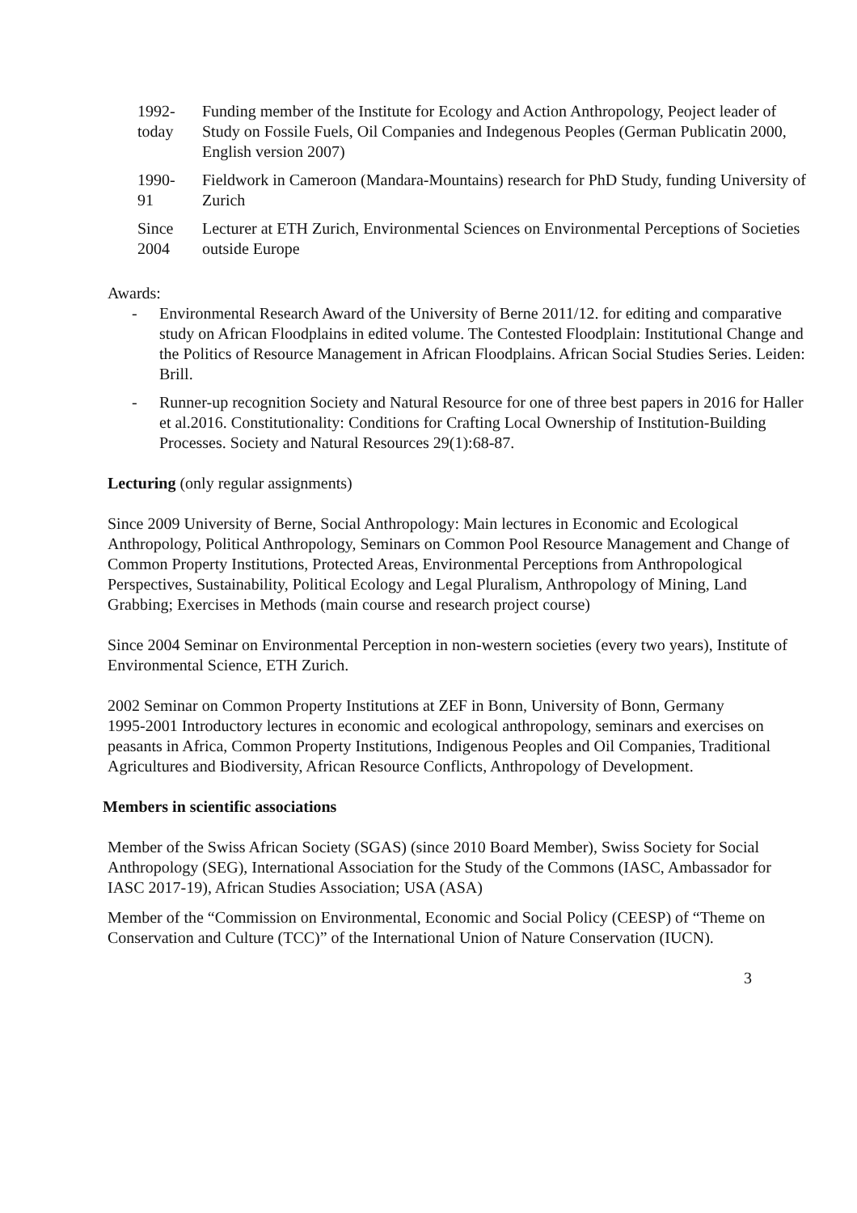1992-
today
Funding member of the Institute for Ecology and Action Anthropology, Peoject leader of Study on Fossile Fuels, Oil Companies and Indegenous Peoples (German Publicatin 2000, English version 2007)
1990-
91
Fieldwork in Cameroon (Mandara-Mountains) research for PhD Study, funding University of Zurich
Since
2004
Lecturer at ETH Zurich, Environmental Sciences on Environmental Perceptions of Societies outside Europe
Awards:
- Environmental Research Award of the University of Berne 2011/12. for editing and comparative study on African Floodplains in edited volume. The Contested Floodplain: Institutional Change and the Politics of Resource Management in African Floodplains. African Social Studies Series. Leiden: Brill.
- Runner-up recognition Society and Natural Resource for one of three best papers in 2016 for Haller et al.2016. Constitutionality: Conditions for Crafting Local Ownership of Institution-Building Processes. Society and Natural Resources 29(1):68-87.
Lecturing (only regular assignments)
Since 2009 University of Berne, Social Anthropology: Main lectures in Economic and Ecological Anthropology, Political Anthropology, Seminars on Common Pool Resource Management and Change of Common Property Institutions, Protected Areas, Environmental Perceptions from Anthropological Perspectives, Sustainability, Political Ecology and Legal Pluralism, Anthropology of Mining, Land Grabbing; Exercises in Methods (main course and research project course)
Since 2004 Seminar on Environmental Perception in non-western societies (every two years), Institute of Environmental Science, ETH Zurich.
2002 Seminar on Common Property Institutions at ZEF in Bonn, University of Bonn, Germany
1995-2001 Introductory lectures in economic and ecological anthropology, seminars and exercises on peasants in Africa, Common Property Institutions, Indigenous Peoples and Oil Companies, Traditional Agricultures and Biodiversity, African Resource Conflicts, Anthropology of Development.
Members in scientific associations
Member of the Swiss African Society (SGAS) (since 2010 Board Member), Swiss Society for Social Anthropology (SEG), International Association for the Study of the Commons (IASC, Ambassador for IASC 2017-19), African Studies Association; USA (ASA)
Member of the “Commission on Environmental, Economic and Social Policy (CEESP) of “Theme on Conservation and Culture (TCC)” of the International Union of Nature Conservation (IUCN).
3